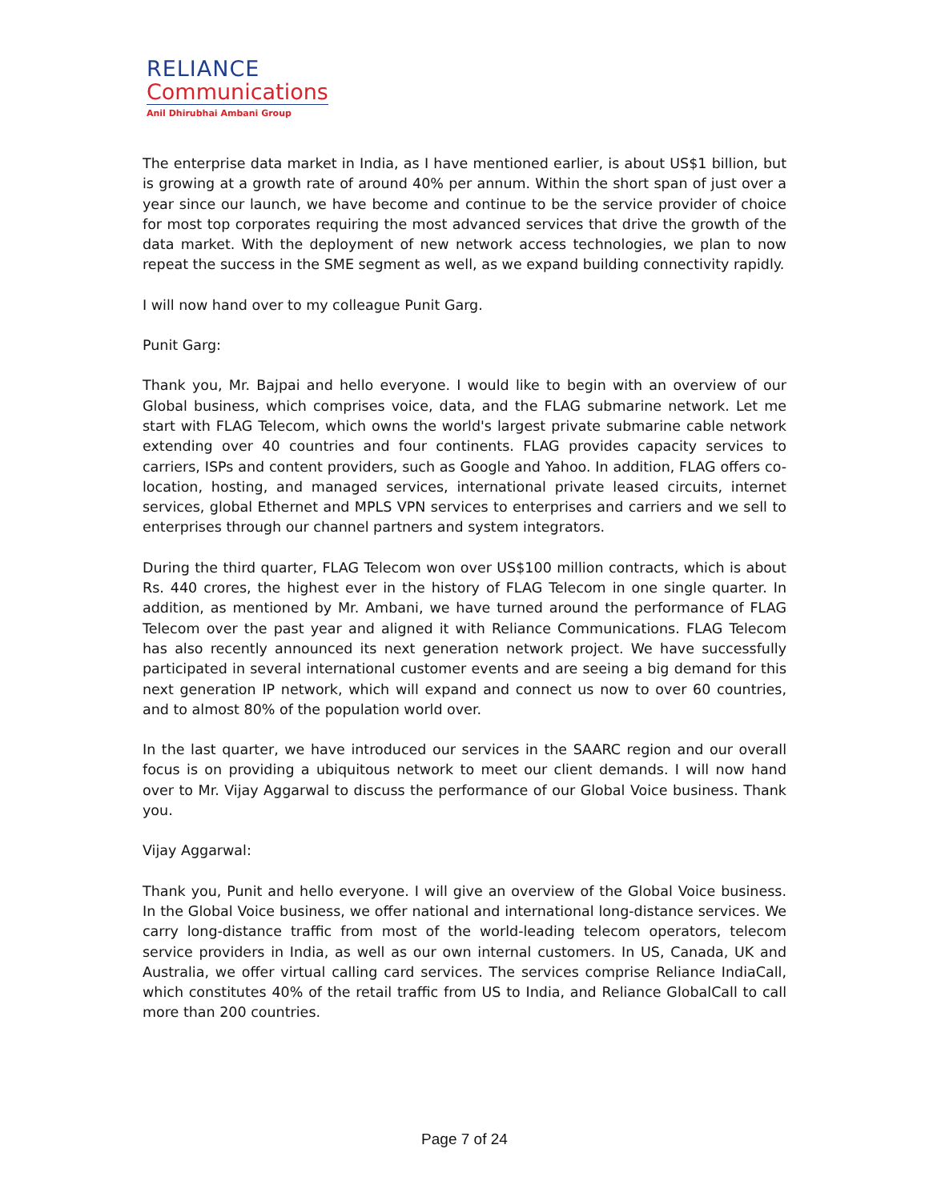RELIANCE
Communications
Anil Dhirubhai Ambani Group
The enterprise data market in India, as I have mentioned earlier, is about US$1 billion, but is growing at a growth rate of around 40% per annum. Within the short span of just over a year since our launch, we have become and continue to be the service provider of choice for most top corporates requiring the most advanced services that drive the growth of the data market. With the deployment of new network access technologies, we plan to now repeat the success in the SME segment as well, as we expand building connectivity rapidly.
I will now hand over to my colleague Punit Garg.
Punit Garg:
Thank you, Mr. Bajpai and hello everyone. I would like to begin with an overview of our Global business, which comprises voice, data, and the FLAG submarine network. Let me start with FLAG Telecom, which owns the world's largest private submarine cable network extending over 40 countries and four continents. FLAG provides capacity services to carriers, ISPs and content providers, such as Google and Yahoo. In addition, FLAG offers co-location, hosting, and managed services, international private leased circuits, internet services, global Ethernet and MPLS VPN services to enterprises and carriers and we sell to enterprises through our channel partners and system integrators.
During the third quarter, FLAG Telecom won over US$100 million contracts, which is about Rs. 440 crores, the highest ever in the history of FLAG Telecom in one single quarter. In addition, as mentioned by Mr. Ambani, we have turned around the performance of FLAG Telecom over the past year and aligned it with Reliance Communications. FLAG Telecom has also recently announced its next generation network project. We have successfully participated in several international customer events and are seeing a big demand for this next generation IP network, which will expand and connect us now to over 60 countries, and to almost 80% of the population world over.
In the last quarter, we have introduced our services in the SAARC region and our overall focus is on providing a ubiquitous network to meet our client demands. I will now hand over to Mr. Vijay Aggarwal to discuss the performance of our Global Voice business. Thank you.
Vijay Aggarwal:
Thank you, Punit and hello everyone. I will give an overview of the Global Voice business. In the Global Voice business, we offer national and international long-distance services. We carry long-distance traffic from most of the world-leading telecom operators, telecom service providers in India, as well as our own internal customers. In US, Canada, UK and Australia, we offer virtual calling card services. The services comprise Reliance IndiaCall, which constitutes 40% of the retail traffic from US to India, and Reliance GlobalCall to call more than 200 countries.
Page 7 of 24